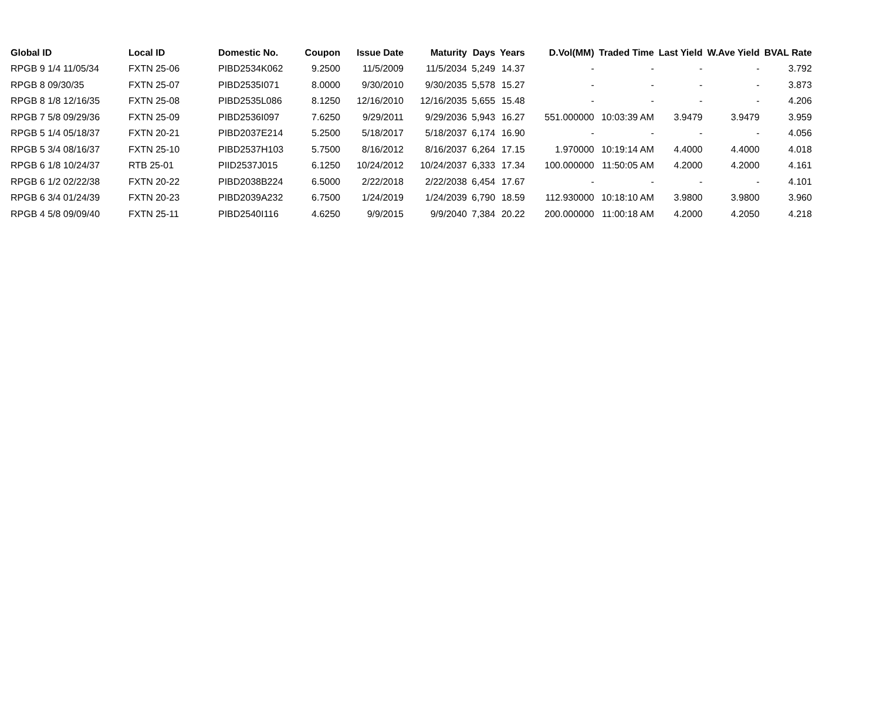| Global ID | Local ID | Domestic No. | Coupon | Issue Date | Maturity | Days | Years | D.Vol(MM) | Traded Time | Last Yield | W.Ave Yield | BVAL Rate |
| --- | --- | --- | --- | --- | --- | --- | --- | --- | --- | --- | --- | --- |
| RPGB 9 1/4 11/05/34 | FXTN 25-06 | PIBD2534K062 | 9.2500 | 11/5/2009 | 11/5/2034 | 5,249 | 14.37 | - | - | - | - | 3.792 |
| RPGB 8 09/30/35 | FXTN 25-07 | PIBD2535I071 | 8.0000 | 9/30/2010 | 9/30/2035 | 5,578 | 15.27 | - | - | - | - | 3.873 |
| RPGB 8 1/8 12/16/35 | FXTN 25-08 | PIBD2535L086 | 8.1250 | 12/16/2010 | 12/16/2035 | 5,655 | 15.48 | - | - | - | - | 4.206 |
| RPGB 7 5/8 09/29/36 | FXTN 25-09 | PIBD2536I097 | 7.6250 | 9/29/2011 | 9/29/2036 | 5,943 | 16.27 | 551.000000 | 10:03:39 AM | 3.9479 | 3.9479 | 3.959 |
| RPGB 5 1/4 05/18/37 | FXTN 20-21 | PIBD2037E214 | 5.2500 | 5/18/2017 | 5/18/2037 | 6,174 | 16.90 | - | - | - | - | 4.056 |
| RPGB 5 3/4 08/16/37 | FXTN 25-10 | PIBD2537H103 | 5.7500 | 8/16/2012 | 8/16/2037 | 6,264 | 17.15 | 1.970000 | 10:19:14 AM | 4.4000 | 4.4000 | 4.018 |
| RPGB 6 1/8 10/24/37 | RTB 25-01 | PIID2537J015 | 6.1250 | 10/24/2012 | 10/24/2037 | 6,333 | 17.34 | 100.000000 | 11:50:05 AM | 4.2000 | 4.2000 | 4.161 |
| RPGB 6 1/2 02/22/38 | FXTN 20-22 | PIBD2038B224 | 6.5000 | 2/22/2018 | 2/22/2038 | 6,454 | 17.67 | - | - | - | - | 4.101 |
| RPGB 6 3/4 01/24/39 | FXTN 20-23 | PIBD2039A232 | 6.7500 | 1/24/2019 | 1/24/2039 | 6,790 | 18.59 | 112.930000 | 10:18:10 AM | 3.9800 | 3.9800 | 3.960 |
| RPGB 4 5/8 09/09/40 | FXTN 25-11 | PIBD2540I116 | 4.6250 | 9/9/2015 | 9/9/2040 | 7,384 | 20.22 | 200.000000 | 11:00:18 AM | 4.2000 | 4.2050 | 4.218 |